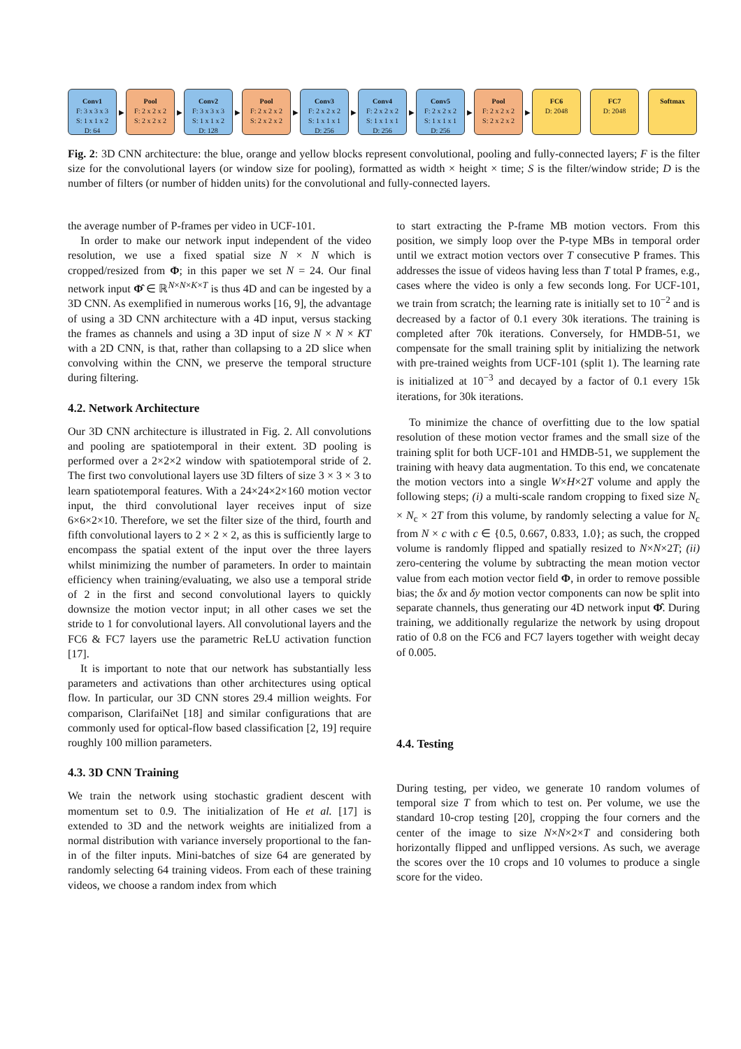Conv1
F: 3 x 3 x 3
S: 1 x 1 x 2
D: 64
▶
Pool
F: 2 x 2 x 2
S: 2 x 2 x 2
▶
Conv2
F: 3 x 3 x 3
S: 1 x 1 x 2
D: 128
▶
Pool
F: 2 x 2 x 2
S: 2 x 2 x 2
▶
Conv3
F: 2 x 2 x 2
S: 1 x 1 x 1
D: 256
▶
Conv4
F: 2 x 2 x 2
S: 1 x 1 x 1
D: 256
▶
Conv5
F: 2 x 2 x 2
S: 1 x 1 x 1
D: 256
▶
Pool
F: 2 x 2 x 2
S: 2 x 2 x 2
▶
FC6
D: 2048
FC7
D: 2048
Softmax
Fig. 2: 3D CNN architecture: the blue, orange and yellow blocks represent convolutional, pooling and fully-connected layers; F is the filter size for the convolutional layers (or window size for pooling), formatted as width × height × time; S is the filter/window stride; D is the number of filters (or number of hidden units) for the convolutional and fully-connected layers.
the average number of P-frames per video in UCF-101.
In order to make our network input independent of the video resolution, we use a fixed spatial size N × N which is cropped/resized from Φ; in this paper we set N = 24. Our final network input Φ̂ ∈ ℝ<sup>N×N×K×T</sup> is thus 4D and can be ingested by a 3D CNN. As exemplified in numerous works [16, 9], the advantage of using a 3D CNN architecture with a 4D input, versus stacking the frames as channels and using a 3D input of size N × N × KT with a 2D CNN, is that, rather than collapsing to a 2D slice when convolving within the CNN, we preserve the temporal structure during filtering.
4.2. Network Architecture
Our 3D CNN architecture is illustrated in Fig. 2. All convolutions and pooling are spatiotemporal in their extent. 3D pooling is performed over a 2×2×2 window with spatiotemporal stride of 2. The first two convolutional layers use 3D filters of size 3 × 3 × 3 to learn spatiotemporal features. With a 24×24×2×160 motion vector input, the third convolutional layer receives input of size 6×6×2×10. Therefore, we set the filter size of the third, fourth and fifth convolutional layers to 2 × 2 × 2, as this is sufficiently large to encompass the spatial extent of the input over the three layers whilst minimizing the number of parameters. In order to maintain efficiency when training/evaluating, we also use a temporal stride of 2 in the first and second convolutional layers to quickly downsize the motion vector input; in all other cases we set the stride to 1 for convolutional layers. All convolutional layers and the FC6 & FC7 layers use the parametric ReLU activation function [17].
It is important to note that our network has substantially less parameters and activations than other architectures using optical flow. In particular, our 3D CNN stores 29.4 million weights. For comparison, ClarifaiNet [18] and similar configurations that are commonly used for optical-flow based classification [2, 19] require roughly 100 million parameters.
4.3. 3D CNN Training
We train the network using stochastic gradient descent with momentum set to 0.9. The initialization of He et al. [17] is extended to 3D and the network weights are initialized from a normal distribution with variance inversely proportional to the fan-in of the filter inputs. Mini-batches of size 64 are generated by randomly selecting 64 training videos. From each of these training videos, we choose a random index from which
to start extracting the P-frame MB motion vectors. From this position, we simply loop over the P-type MBs in temporal order until we extract motion vectors over T consecutive P frames. This addresses the issue of videos having less than T total P frames, e.g., cases where the video is only a few seconds long. For UCF-101, we train from scratch; the learning rate is initially set to 10<sup>−2</sup> and is decreased by a factor of 0.1 every 30k iterations. The training is completed after 70k iterations. Conversely, for HMDB-51, we compensate for the small training split by initializing the network with pre-trained weights from UCF-101 (split 1). The learning rate is initialized at 10<sup>−3</sup> and decayed by a factor of 0.1 every 15k iterations, for 30k iterations.
To minimize the chance of overfitting due to the low spatial resolution of these motion vector frames and the small size of the training split for both UCF-101 and HMDB-51, we supplement the training with heavy data augmentation. To this end, we concatenate the motion vectors into a single W×H×2T volume and apply the following steps; (i) a multi-scale random cropping to fixed size N<sub>c</sub> × N<sub>c</sub> × 2T from this volume, by randomly selecting a value for N<sub>c</sub> from N × c with c ∈ {0.5, 0.667, 0.833, 1.0}; as such, the cropped volume is randomly flipped and spatially resized to N×N×2T; (ii) zero-centering the volume by subtracting the mean motion vector value from each motion vector field Φ, in order to remove possible bias; the δx and δy motion vector components can now be split into separate channels, thus generating our 4D network input Φ̂. During training, we additionally regularize the network by using dropout ratio of 0.8 on the FC6 and FC7 layers together with weight decay of 0.005.
4.4. Testing
During testing, per video, we generate 10 random volumes of temporal size T from which to test on. Per volume, we use the standard 10-crop testing [20], cropping the four corners and the center of the image to size N×N×2×T and considering both horizontally flipped and unflipped versions. As such, we average the scores over the 10 crops and 10 volumes to produce a single score for the video.